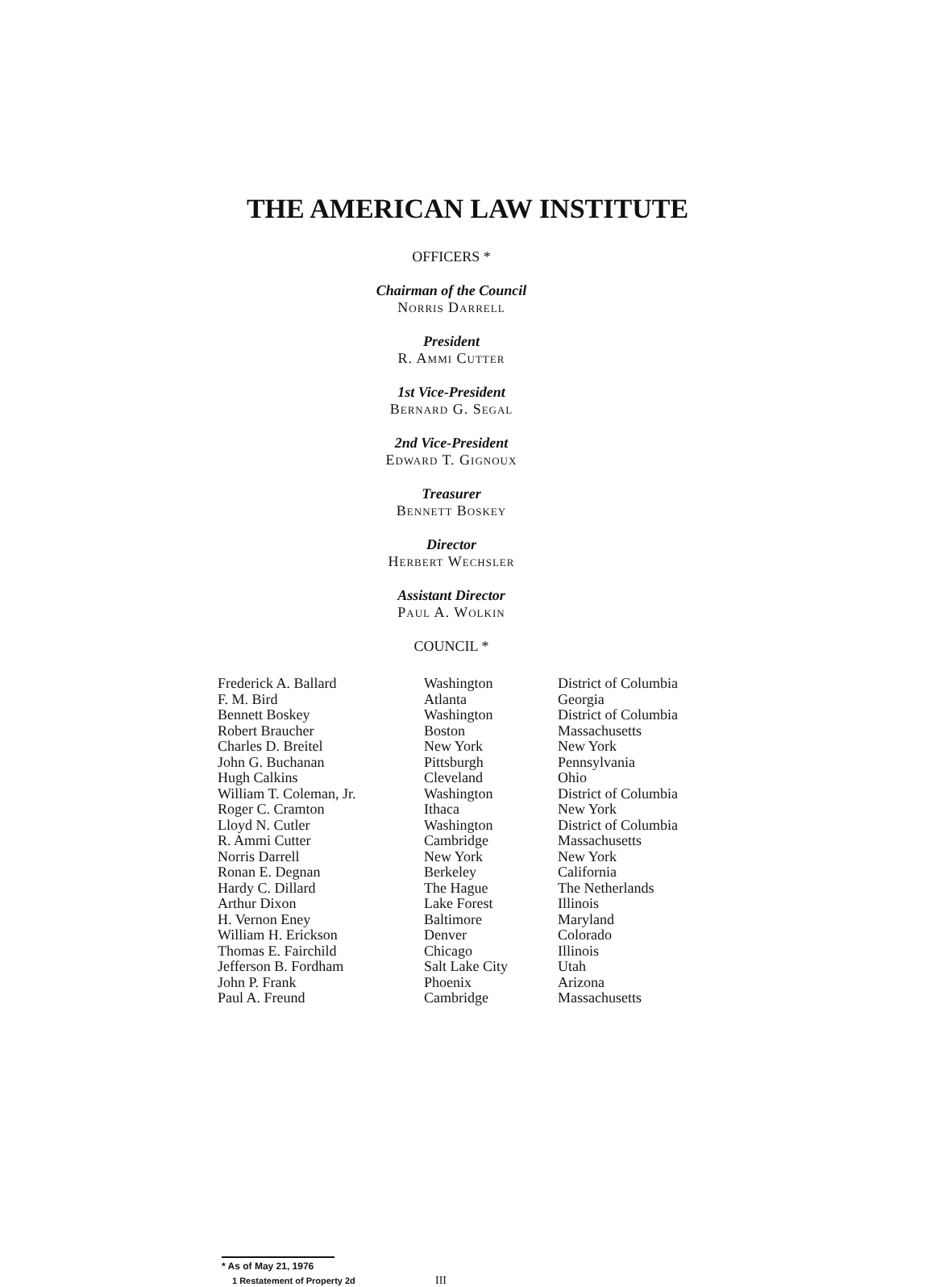THE AMERICAN LAW INSTITUTE
OFFICERS *
Chairman of the Council
Norris Darrell
President
R. Ammi Cutter
1st Vice-President
Bernard G. Segal
2nd Vice-President
Edward T. Gignoux
Treasurer
Bennett Boskey
Director
Herbert Wechsler
Assistant Director
Paul A. Wolkin
COUNCIL *
| Frederick A. Ballard | Washington | District of Columbia |
| F. M. Bird | Atlanta | Georgia |
| Bennett Boskey | Washington | District of Columbia |
| Robert Braucher | Boston | Massachusetts |
| Charles D. Breitel | New York | New York |
| John G. Buchanan | Pittsburgh | Pennsylvania |
| Hugh Calkins | Cleveland | Ohio |
| William T. Coleman, Jr. | Washington | District of Columbia |
| Roger C. Cramton | Ithaca | New York |
| Lloyd N. Cutler | Washington | District of Columbia |
| R. Ammi Cutter | Cambridge | Massachusetts |
| Norris Darrell | New York | New York |
| Ronan E. Degnan | Berkeley | California |
| Hardy C. Dillard | The Hague | The Netherlands |
| Arthur Dixon | Lake Forest | Illinois |
| H. Vernon Eney | Baltimore | Maryland |
| William H. Erickson | Denver | Colorado |
| Thomas E. Fairchild | Chicago | Illinois |
| Jefferson B. Fordham | Salt Lake City | Utah |
| John P. Frank | Phoenix | Arizona |
| Paul A. Freund | Cambridge | Massachusetts |
* As of May 21, 1976
1 Restatement of Property 2d III